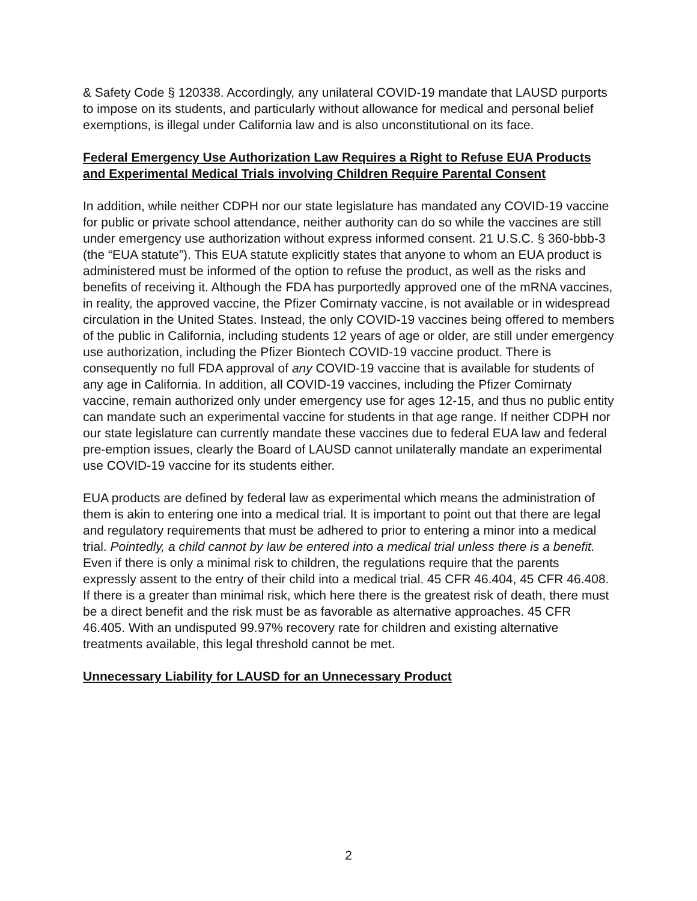& Safety Code § 120338. Accordingly, any unilateral COVID-19 mandate that LAUSD purports to impose on its students, and particularly without allowance for medical and personal belief exemptions, is illegal under California law and is also unconstitutional on its face.
Federal Emergency Use Authorization Law Requires a Right to Refuse EUA Products and Experimental Medical Trials involving Children Require Parental Consent
In addition, while neither CDPH nor our state legislature has mandated any COVID-19 vaccine for public or private school attendance, neither authority can do so while the vaccines are still under emergency use authorization without express informed consent. 21 U.S.C. § 360-bbb-3 (the “EUA statute”). This EUA statute explicitly states that anyone to whom an EUA product is administered must be informed of the option to refuse the product, as well as the risks and benefits of receiving it. Although the FDA has purportedly approved one of the mRNA vaccines, in reality, the approved vaccine, the Pfizer Comirnaty vaccine, is not available or in widespread circulation in the United States. Instead, the only COVID-19 vaccines being offered to members of the public in California, including students 12 years of age or older, are still under emergency use authorization, including the Pfizer Biontech COVID-19 vaccine product. There is consequently no full FDA approval of any COVID-19 vaccine that is available for students of any age in California. In addition, all COVID-19 vaccines, including the Pfizer Comirnaty vaccine, remain authorized only under emergency use for ages 12-15, and thus no public entity can mandate such an experimental vaccine for students in that age range. If neither CDPH nor our state legislature can currently mandate these vaccines due to federal EUA law and federal pre-emption issues, clearly the Board of LAUSD cannot unilaterally mandate an experimental use COVID-19 vaccine for its students either.
EUA products are defined by federal law as experimental which means the administration of them is akin to entering one into a medical trial. It is important to point out that there are legal and regulatory requirements that must be adhered to prior to entering a minor into a medical trial. Pointedly, a child cannot by law be entered into a medical trial unless there is a benefit. Even if there is only a minimal risk to children, the regulations require that the parents expressly assent to the entry of their child into a medical trial. 45 CFR 46.404, 45 CFR 46.408. If there is a greater than minimal risk, which here there is the greatest risk of death, there must be a direct benefit and the risk must be as favorable as alternative approaches. 45 CFR 46.405. With an undisputed 99.97% recovery rate for children and existing alternative treatments available, this legal threshold cannot be met.
Unnecessary Liability for LAUSD for an Unnecessary Product
2